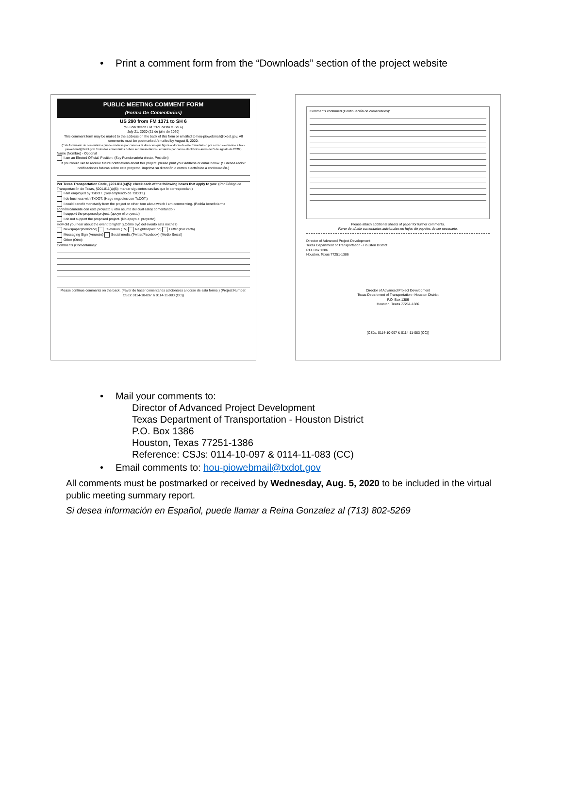• Print a comment form from the “Downloads” section of the project website
PUBLIC MEETING COMMENT FORM
(Forma De Comentarios)
US 290 from FM 1371 to SH 6
(US 290 desde FM 1371 hasta la SH 6)
July 21, 2020 (21 de julio de 2020)
This comment form may be mailed to the address on the back of this form or emailed to hou-piowebmail@txdot.gov. All comments must be postmarked /emailed by August 5, 2020.
(Este formulario de comentarios puede enviarse por correo a la dirección que figura al dorso de este formulario o por correo electrónico a hou-piowebmail@txdot.gov. Todos los comentarios deben ser matasellados / enviados por correo electrónico antes del 5 de agosto de 2020.)
Name (Nombre) - Optional
I am an Elected Official. Position: (Soy Funcionario/a electo, Posición)
If you would like to receive future notifications about this project, please print your address or email below. (Si desea recibir notificaciones futuras sobre este proyecto, imprima su dirección o correo electrónico a continuación.)
Per Texas Transportation Code, §201.811(a)(5): check each of the following boxes that apply to you: (Por Código de Transportación de Texas, §201.811(a)(5): marcar siguientes casillas que le correspondan:)
I am employed by TxDOT. (Soy empleado de TxDOT.)
I do business with TxDOT. (Hago negocios con TxDOT.)
I could benefit monetarily from the project or other item about which I am commenting. (Podría beneficiarme económicamente con este proyecto u otro asunto del cual estoy comentando.)
I support the proposed project. (apoyo el proyecto)
I do not support the proposed project. (No apoyo el proyecto)
How did you hear about the event tonight? (¿Cómo oyó del evento esta noche?)
Newspaper(Periódico) Television (TV) Neighbor(Vecino) Letter (Por carta)
Messaging Sign (Anuncio) Social media (Twitter/Facebook) (Medio Social)
Other (Otro):
Comments (Comentarios):
Please continue comments on the back. (Favor de hacer comentarios adicionales al dorso de esta forma.) (Project Number: CSJs: 0114-10-097 & 0114-11-083 (CC))
Comments continued (Continuación de comentarios):
Please attach additional sheets of paper for further comments.
Favor de añadir comentarios adicionales en hojas de papeles de ser necesario.
Director of Advanced Project Development
Texas Department of Transportation - Houston District
P.O. Box 1386
Houston, Texas 77251-1386
Director of Advanced Project Development
Texas Department of Transportation - Houston District
P.O. Box 1386
Houston, Texas 77251-1386
(CSJs: 0114-10-097 & 0114-11-083 (CC))
• Mail your comments to:
Director of Advanced Project Development
Texas Department of Transportation - Houston District
P.O. Box 1386
Houston, Texas 77251-1386
Reference: CSJs: 0114-10-097 & 0114-11-083 (CC)
• Email comments to: hou-piowebmail@txdot.gov
All comments must be postmarked or received by Wednesday, Aug. 5, 2020 to be included in the virtual public meeting summary report.
Si desea información en Español, puede llamar a Reina Gonzalez al (713) 802-5269